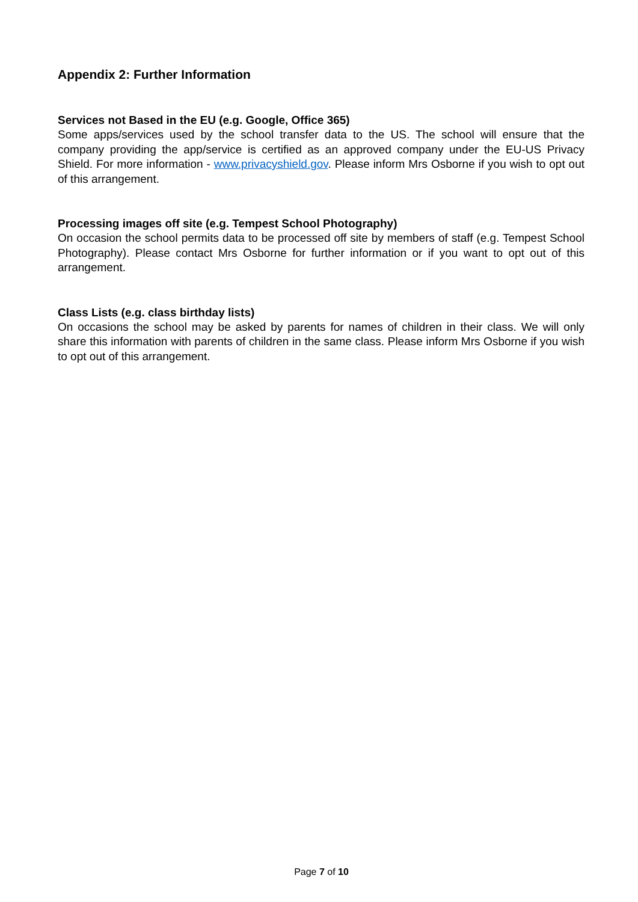Appendix 2: Further Information
Services not Based in the EU (e.g. Google, Office 365)
Some apps/services used by the school transfer data to the US. The school will ensure that the company providing the app/service is certified as an approved company under the EU-US Privacy Shield. For more information - www.privacyshield.gov. Please inform Mrs Osborne if you wish to opt out of this arrangement.
Processing images off site (e.g. Tempest School Photography)
On occasion the school permits data to be processed off site by members of staff (e.g. Tempest School Photography). Please contact Mrs Osborne for further information or if you want to opt out of this arrangement.
Class Lists (e.g. class birthday lists)
On occasions the school may be asked by parents for names of children in their class. We will only share this information with parents of children in the same class. Please inform Mrs Osborne if you wish to opt out of this arrangement.
Page 7 of 10